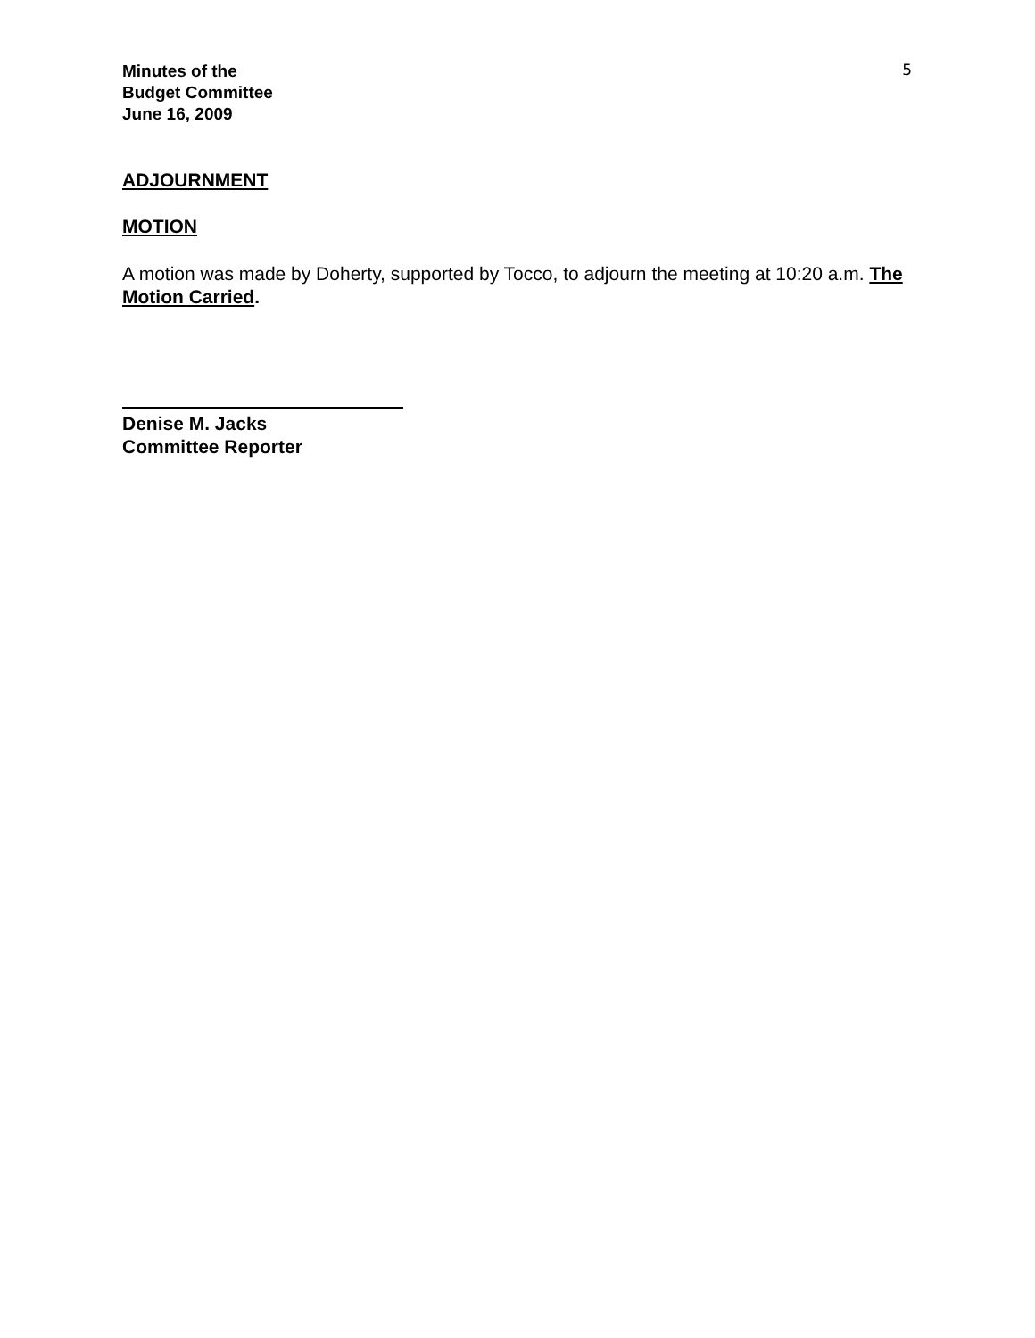Minutes of the
Budget Committee
June 16, 2009
5
ADJOURNMENT
MOTION
A motion was made by Doherty, supported by Tocco, to adjourn the meeting at 10:20 a.m. The Motion Carried.
Denise M. Jacks
Committee Reporter